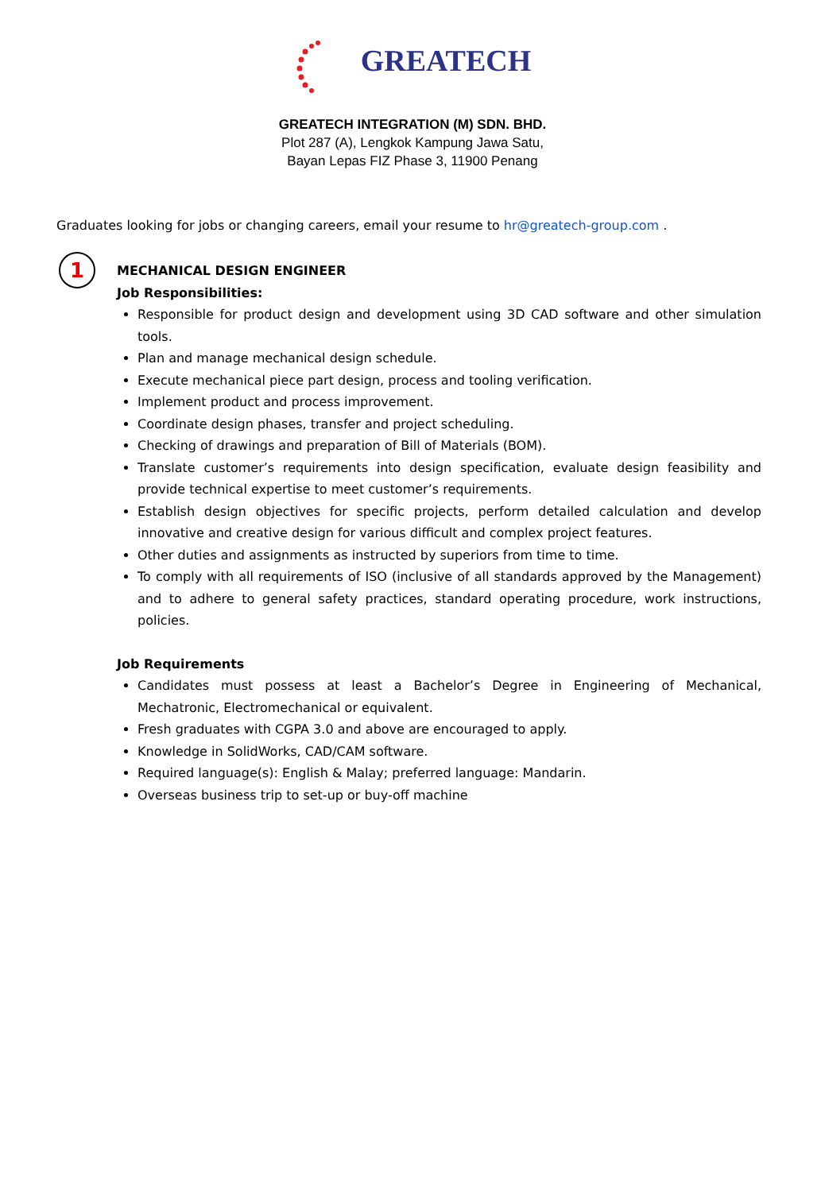GREATECH
GREATECH INTEGRATION (M) SDN. BHD.
Plot 287 (A), Lengkok Kampung Jawa Satu,
Bayan Lepas FIZ Phase 3, 11900 Penang
Graduates looking for jobs or changing careers, email your resume to hr@greatech-group.com .
1
MECHANICAL DESIGN ENGINEER
Job Responsibilities:
Responsible for product design and development using 3D CAD software and other simulation tools.
Plan and manage mechanical design schedule.
Execute mechanical piece part design, process and tooling verification.
Implement product and process improvement.
Coordinate design phases, transfer and project scheduling.
Checking of drawings and preparation of Bill of Materials (BOM).
Translate customer’s requirements into design specification, evaluate design feasibility and provide technical expertise to meet customer’s requirements.
Establish design objectives for specific projects, perform detailed calculation and develop innovative and creative design for various difficult and complex project features.
Other duties and assignments as instructed by superiors from time to time.
To comply with all requirements of ISO (inclusive of all standards approved by the Management) and to adhere to general safety practices, standard operating procedure, work instructions, policies.
Job Requirements
Candidates must possess at least a Bachelor’s Degree in Engineering of Mechanical, Mechatronic, Electromechanical or equivalent.
Fresh graduates with CGPA 3.0 and above are encouraged to apply.
Knowledge in SolidWorks, CAD/CAM software.
Required language(s): English & Malay; preferred language: Mandarin.
Overseas business trip to set-up or buy-off machine